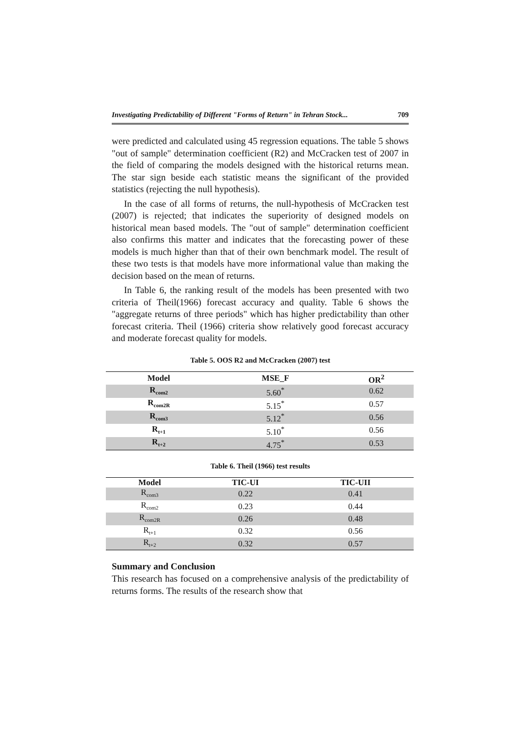Investigating Predictability of Different "Forms of Return" in Tehran Stock... 709
were predicted and calculated using 45 regression equations. The table 5 shows "out of sample" determination coefficient (R2) and McCracken test of 2007 in the field of comparing the models designed with the historical returns mean. The star sign beside each statistic means the significant of the provided statistics (rejecting the null hypothesis).
In the case of all forms of returns, the null-hypothesis of McCracken test (2007) is rejected; that indicates the superiority of designed models on historical mean based models. The "out of sample" determination coefficient also confirms this matter and indicates that the forecasting power of these models is much higher than that of their own benchmark model. The result of these two tests is that models have more informational value than making the decision based on the mean of returns.
In Table 6, the ranking result of the models has been presented with two criteria of Theil(1966) forecast accuracy and quality. Table 6 shows the "aggregate returns of three periods" which has higher predictability than other forecast criteria. Theil (1966) criteria show relatively good forecast accuracy and moderate forecast quality for models.
Table 5. OOS R2 and McCracken (2007) test
| Model | MSE_F | OR<sup>2</sup> |
| --- | --- | --- |
| R<sub>com2</sub> | 5.60<sup>*</sup> | 0.62 |
| R<sub>com2R</sub> | 5.15<sup>*</sup> | 0.57 |
| R<sub>com3</sub> | 5.12<sup>*</sup> | 0.56 |
| R<sub>t+1</sub> | 5.10<sup>*</sup> | 0.56 |
| R<sub>t+2</sub> | 4.75<sup>*</sup> | 0.53 |
Table 6. Theil (1966) test results
| Model | TIC-UI | TIC-UII |
| --- | --- | --- |
| R<sub>com3</sub> | 0.22 | 0.41 |
| R<sub>com2</sub> | 0.23 | 0.44 |
| R<sub>com2R</sub> | 0.26 | 0.48 |
| R<sub>t+1</sub> | 0.32 | 0.56 |
| R<sub>t+2</sub> | 0.32 | 0.57 |
Summary and Conclusion
This research has focused on a comprehensive analysis of the predictability of returns forms. The results of the research show that